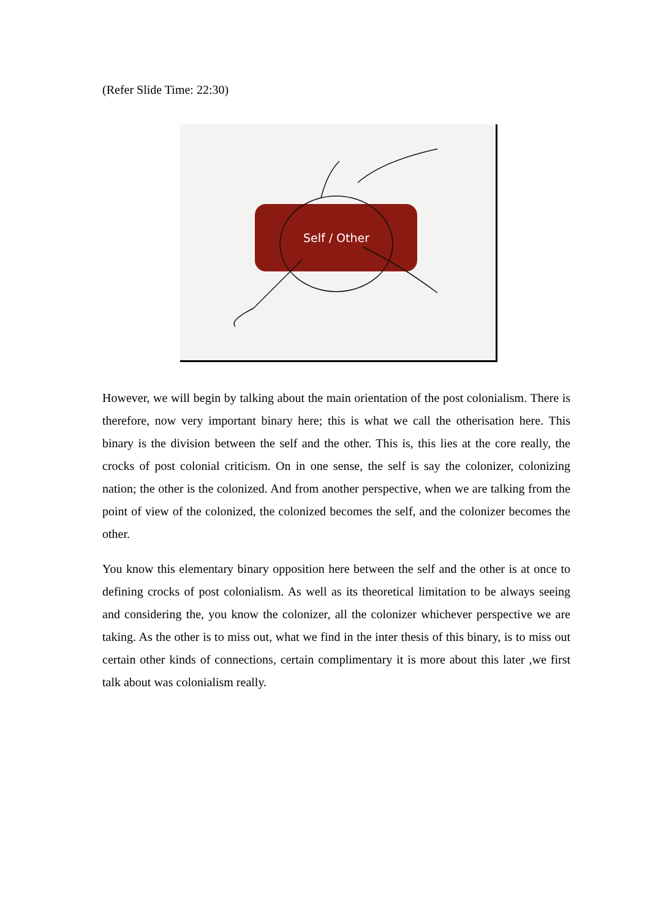(Refer Slide Time: 22:30)
Self / Other
However, we will begin by talking about the main orientation of the post colonialism. There is therefore, now very important binary here; this is what we call the otherisation here. This binary is the division between the self and the other. This is, this lies at the core really, the crocks of post colonial criticism. On in one sense, the self is say the colonizer, colonizing nation; the other is the colonized. And from another perspective, when we are talking from the point of view of the colonized, the colonized becomes the self, and the colonizer becomes the other.
You know this elementary binary opposition here between the self and the other is at once to defining crocks of post colonialism. As well as its theoretical limitation to be always seeing and considering the, you know the colonizer, all the colonizer whichever perspective we are taking. As the other is to miss out, what we find in the inter thesis of this binary, is to miss out certain other kinds of connections, certain complimentary it is more about this later ,we first talk about was colonialism really.